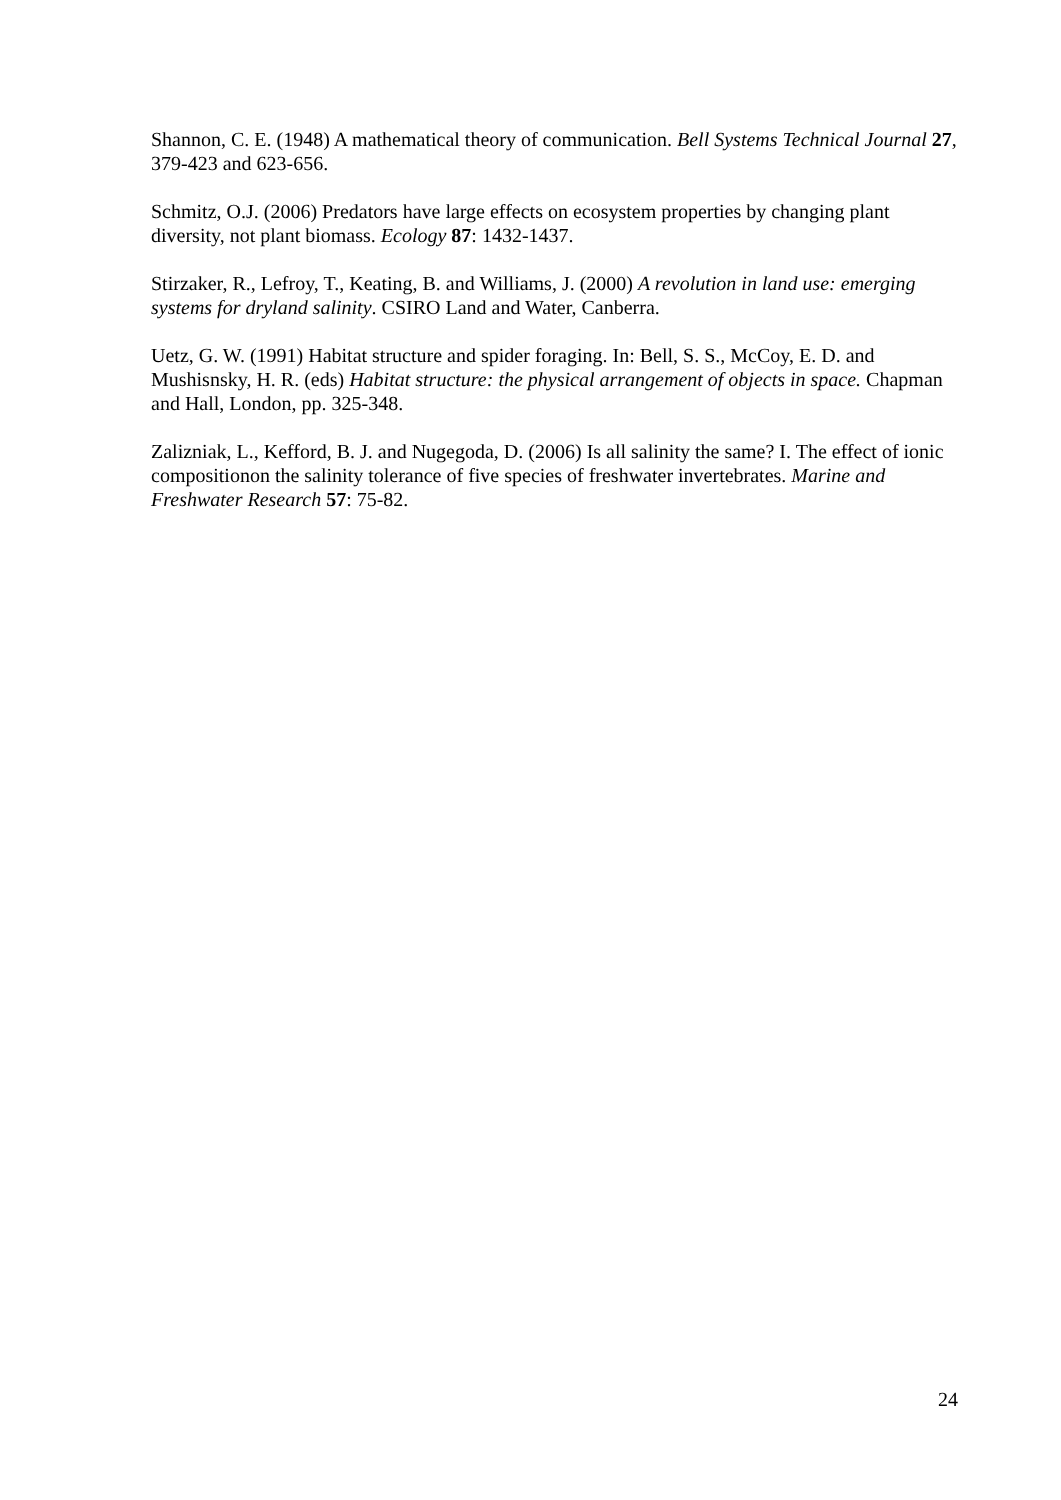Shannon, C. E. (1948) A mathematical theory of communication. Bell Systems Technical Journal 27, 379-423 and 623-656.
Schmitz, O.J. (2006) Predators have large effects on ecosystem properties by changing plant diversity, not plant biomass. Ecology 87: 1432-1437.
Stirzaker, R., Lefroy, T., Keating, B. and Williams, J. (2000) A revolution in land use: emerging systems for dryland salinity. CSIRO Land and Water, Canberra.
Uetz, G. W. (1991) Habitat structure and spider foraging. In: Bell, S. S., McCoy, E. D. and Mushisnsky, H. R. (eds) Habitat structure: the physical arrangement of objects in space. Chapman and Hall, London, pp. 325-348.
Zalizniak, L., Kefford, B. J. and Nugegoda, D. (2006) Is all salinity the same? I. The effect of ionic compositionon the salinity tolerance of five species of freshwater invertebrates. Marine and Freshwater Research 57: 75-82.
24